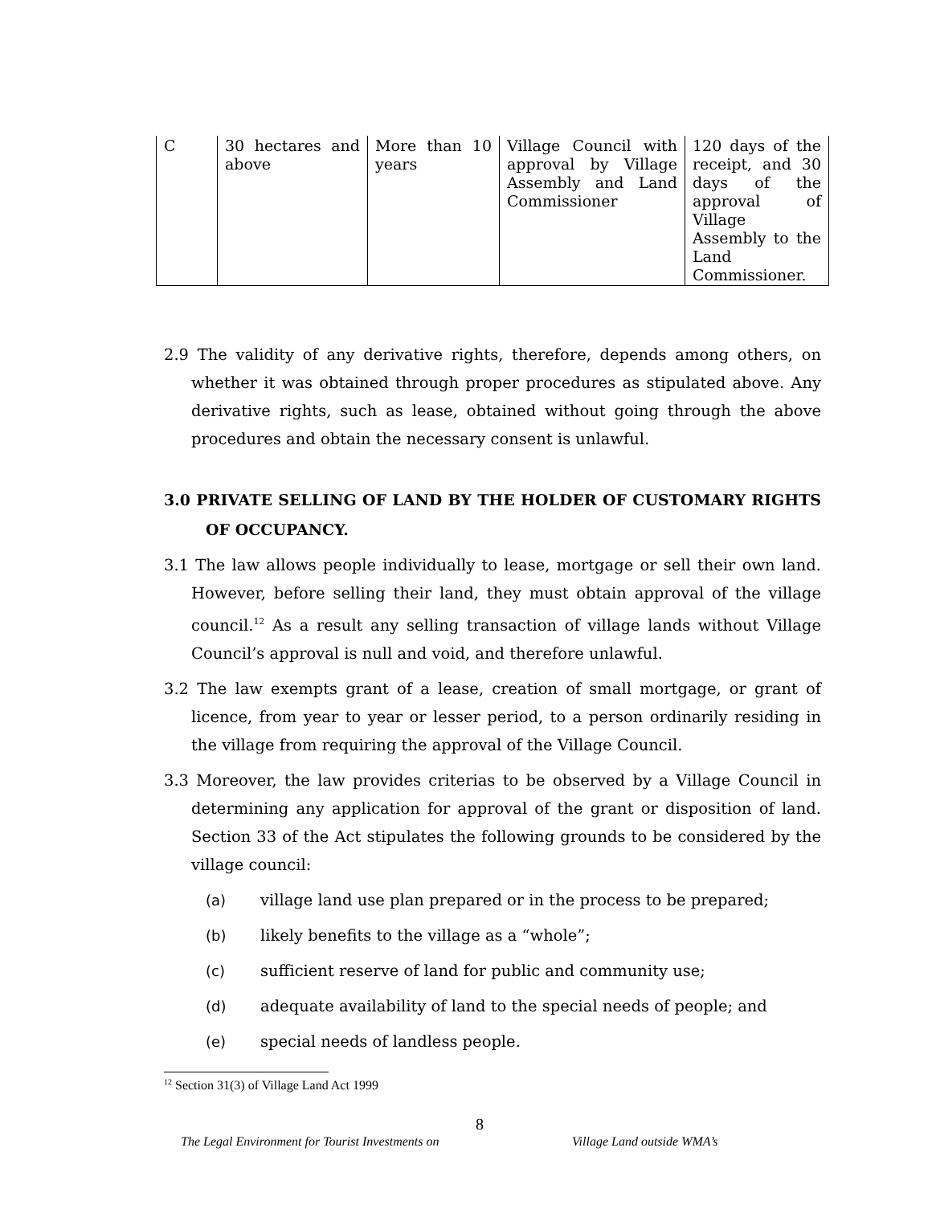| C | 30 hectares and above | More than 10 years | Village Council with approval by Village Assembly and Land Commissioner | 120 days of the receipt, and 30 days of the approval of Village Assembly to the Land Commissioner. |
2.9 The validity of any derivative rights, therefore, depends among others, on whether it was obtained through proper procedures as stipulated above. Any derivative rights, such as lease, obtained without going through the above procedures and obtain the necessary consent is unlawful.
3.0 PRIVATE SELLING OF LAND BY THE HOLDER OF CUSTOMARY RIGHTS OF OCCUPANCY.
3.1 The law allows people individually to lease, mortgage or sell their own land. However, before selling their land, they must obtain approval of the village council.<sup>12</sup> As a result any selling transaction of village lands without Village Council’s approval is null and void, and therefore unlawful.
3.2 The law exempts grant of a lease, creation of small mortgage, or grant of licence, from year to year or lesser period, to a person ordinarily residing in the village from requiring the approval of the Village Council.
3.3 Moreover, the law provides criterias to be observed by a Village Council in determining any application for approval of the grant or disposition of land. Section 33 of the Act stipulates the following grounds to be considered by the village council:
(a) village land use plan prepared or in the process to be prepared;
(b) likely benefits to the village as a “whole”;
(c) sufficient reserve of land for public and community use;
(d) adequate availability of land to the special needs of people; and
(e) special needs of landless people.
<sup>12</sup> Section 31(3) of Village Land Act 1999
8
The Legal Environment for Tourist Investments on
Village Land outside WMA’s